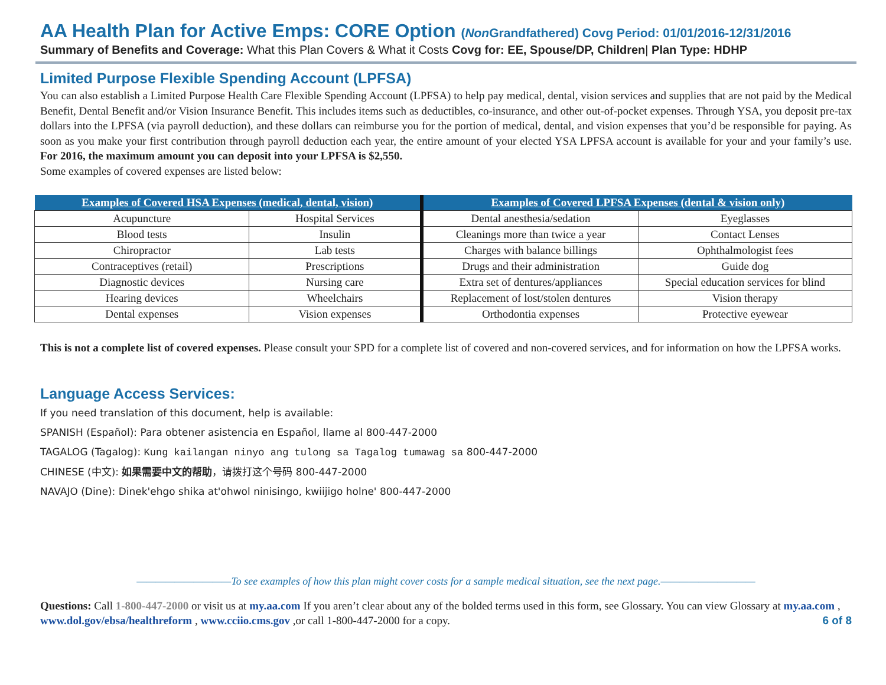AA Health Plan for Active Emps: CORE Option (Non Grandfathered) Covg Period: 01/01/2016-12/31/2016
Summary of Benefits and Coverage: What this Plan Covers & What it Costs Covg for: EE, Spouse/DP, Children| Plan Type: HDHP
Limited Purpose Flexible Spending Account (LPFSA)
You can also establish a Limited Purpose Health Care Flexible Spending Account (LPFSA) to help pay medical, dental, vision services and supplies that are not paid by the Medical Benefit, Dental Benefit and/or Vision Insurance Benefit. This includes items such as deductibles, co-insurance, and other out-of-pocket expenses. Through YSA, you deposit pre-tax dollars into the LPFSA (via payroll deduction), and these dollars can reimburse you for the portion of medical, dental, and vision expenses that you’d be responsible for paying. As soon as you make your first contribution through payroll deduction each year, the entire amount of your elected YSA LPFSA account is available for your and your family’s use. For 2016, the maximum amount you can deposit into your LPFSA is $2,550.
Some examples of covered expenses are listed below:
| Examples of Covered HSA Expenses (medical, dental, vision) | | Examples of Covered LPFSA Expenses (dental & vision only) | |
| --- | --- | --- | --- |
| Acupuncture | Hospital Services | Dental anesthesia/sedation | Eyeglasses |
| Blood tests | Insulin | Cleanings more than twice a year | Contact Lenses |
| Chiropractor | Lab tests | Charges with balance billings | Ophthalmologist fees |
| Contraceptives (retail) | Prescriptions | Drugs and their administration | Guide dog |
| Diagnostic devices | Nursing care | Extra set of dentures/appliances | Special education services for blind |
| Hearing devices | Wheelchairs | Replacement of lost/stolen dentures | Vision therapy |
| Dental expenses | Vision expenses | Orthodontia expenses | Protective eyewear |
This is not a complete list of covered expenses. Please consult your SPD for a complete list of covered and non-covered services, and for information on how the LPFSA works.
Language Access Services:
If you need translation of this document, help is available:
SPANISH (Español): Para obtener asistencia en Español, llame al 800-447-2000
TAGALOG (Tagalog): Kung kailangan ninyo ang tulong sa Tagalog tumawag sa 800-447-2000
CHINESE (中文): 如果需要中文的帮助，请拨打这个号码 800-447-2000
NAVAJO (Dine): Dinek'ehgo shika at'ohwol ninisingo, kwiijigo holne' 800-447-2000
——————————To see examples of how this plan might cover costs for a sample medical situation, see the next page.——————————
Questions: Call 1-800-447-2000 or visit us at my.aa.com If you aren’t clear about any of the bolded terms used in this form, see Glossary. You can view Glossary at my.aa.com , www.dol.gov/ebsa/healthreform , www.cciio.cms.gov ,or call 1-800-447-2000 for a copy. 6 of 8